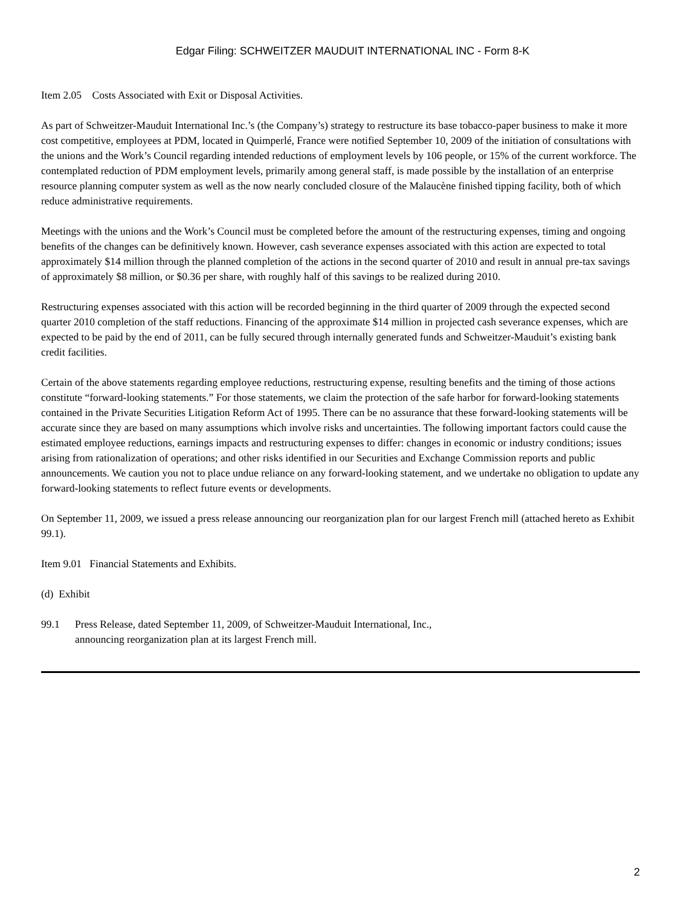Edgar Filing: SCHWEITZER MAUDUIT INTERNATIONAL INC - Form 8-K
Item 2.05 Costs Associated with Exit or Disposal Activities.
As part of Schweitzer-Mauduit International Inc.’s (the Company’s) strategy to restructure its base tobacco-paper business to make it more cost competitive, employees at PDM, located in Quimperlé, France were notified September 10, 2009 of the initiation of consultations with the unions and the Work’s Council regarding intended reductions of employment levels by 106 people, or 15% of the current workforce. The contemplated reduction of PDM employment levels, primarily among general staff, is made possible by the installation of an enterprise resource planning computer system as well as the now nearly concluded closure of the Malaucène finished tipping facility, both of which reduce administrative requirements.
Meetings with the unions and the Work’s Council must be completed before the amount of the restructuring expenses, timing and ongoing benefits of the changes can be definitively known. However, cash severance expenses associated with this action are expected to total approximately $14 million through the planned completion of the actions in the second quarter of 2010 and result in annual pre-tax savings of approximately $8 million, or $0.36 per share, with roughly half of this savings to be realized during 2010.
Restructuring expenses associated with this action will be recorded beginning in the third quarter of 2009 through the expected second quarter 2010 completion of the staff reductions. Financing of the approximate $14 million in projected cash severance expenses, which are expected to be paid by the end of 2011, can be fully secured through internally generated funds and Schweitzer-Mauduit’s existing bank credit facilities.
Certain of the above statements regarding employee reductions, restructuring expense, resulting benefits and the timing of those actions constitute “forward-looking statements.” For those statements, we claim the protection of the safe harbor for forward-looking statements contained in the Private Securities Litigation Reform Act of 1995. There can be no assurance that these forward-looking statements will be accurate since they are based on many assumptions which involve risks and uncertainties. The following important factors could cause the estimated employee reductions, earnings impacts and restructuring expenses to differ: changes in economic or industry conditions; issues arising from rationalization of operations; and other risks identified in our Securities and Exchange Commission reports and public announcements. We caution you not to place undue reliance on any forward-looking statement, and we undertake no obligation to update any forward-looking statements to reflect future events or developments.
On September 11, 2009, we issued a press release announcing our reorganization plan for our largest French mill (attached hereto as Exhibit 99.1).
Item 9.01 Financial Statements and Exhibits.
(d) Exhibit
99.1 Press Release, dated September 11, 2009, of Schweitzer-Mauduit International, Inc.,
announcing reorganization plan at its largest French mill.
2